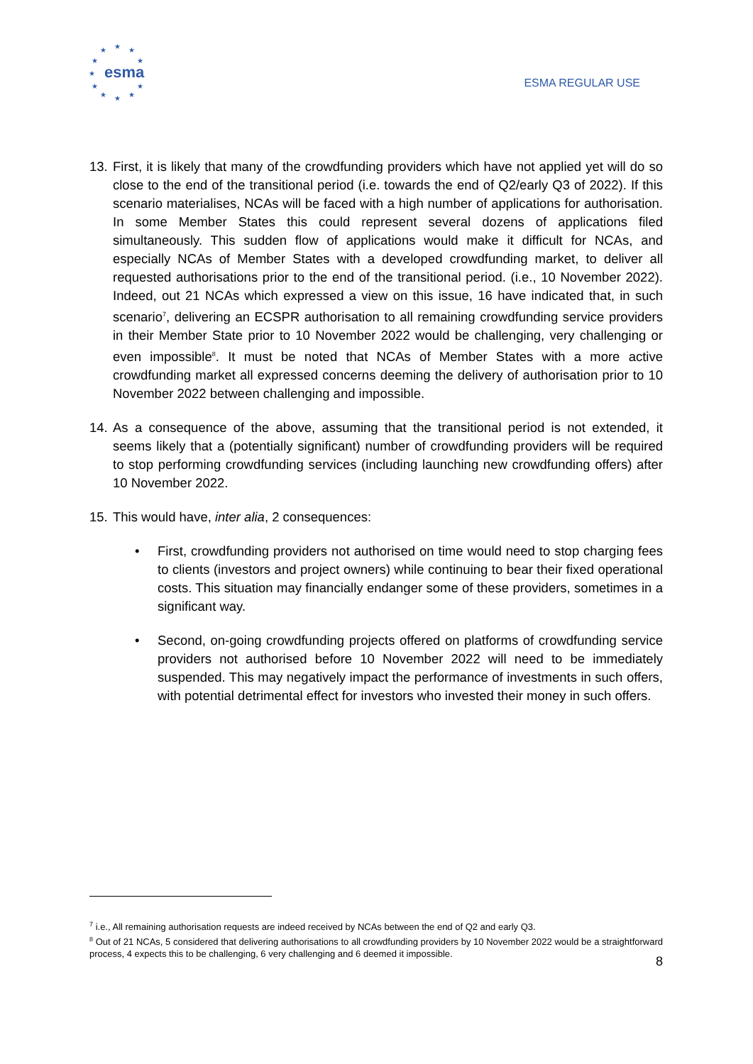★
★
★
★
★
★
★
★
★
★
★
esma
ESMA REGULAR USE
13.
First, it is likely that many of the crowdfunding providers which have not applied yet will do so close to the end of the transitional period (i.e. towards the end of Q2/early Q3 of 2022). If this scenario materialises, NCAs will be faced with a high number of applications for authorisation. In some Member States this could represent several dozens of applications filed simultaneously. This sudden flow of applications would make it difficult for NCAs, and especially NCAs of Member States with a developed crowdfunding market, to deliver all requested authorisations prior to the end of the transitional period. (i.e., 10 November 2022). Indeed, out 21 NCAs which expressed a view on this issue, 16 have indicated that, in such scenario<sup>7</sup>, delivering an ECSPR authorisation to all remaining crowdfunding service providers in their Member State prior to 10 November 2022 would be challenging, very challenging or even impossible<sup>8</sup>. It must be noted that NCAs of Member States with a more active crowdfunding market all expressed concerns deeming the delivery of authorisation prior to 10 November 2022 between challenging and impossible.
14.
As a consequence of the above, assuming that the transitional period is not extended, it seems likely that a (potentially significant) number of crowdfunding providers will be required to stop performing crowdfunding services (including launching new crowdfunding offers) after 10 November 2022.
15.
This would have, inter alia, 2 consequences:
• First, crowdfunding providers not authorised on time would need to stop charging fees to clients (investors and project owners) while continuing to bear their fixed operational costs. This situation may financially endanger some of these providers, sometimes in a significant way.
• Second, on-going crowdfunding projects offered on platforms of crowdfunding service providers not authorised before 10 November 2022 will need to be immediately suspended. This may negatively impact the performance of investments in such offers, with potential detrimental effect for investors who invested their money in such offers.
<sup>7</sup> i.e., All remaining authorisation requests are indeed received by NCAs between the end of Q2 and early Q3.
<sup>8</sup> Out of 21 NCAs, 5 considered that delivering authorisations to all crowdfunding providers by 10 November 2022 would be a straightforward process, 4 expects this to be challenging, 6 very challenging and 6 deemed it impossible.
8